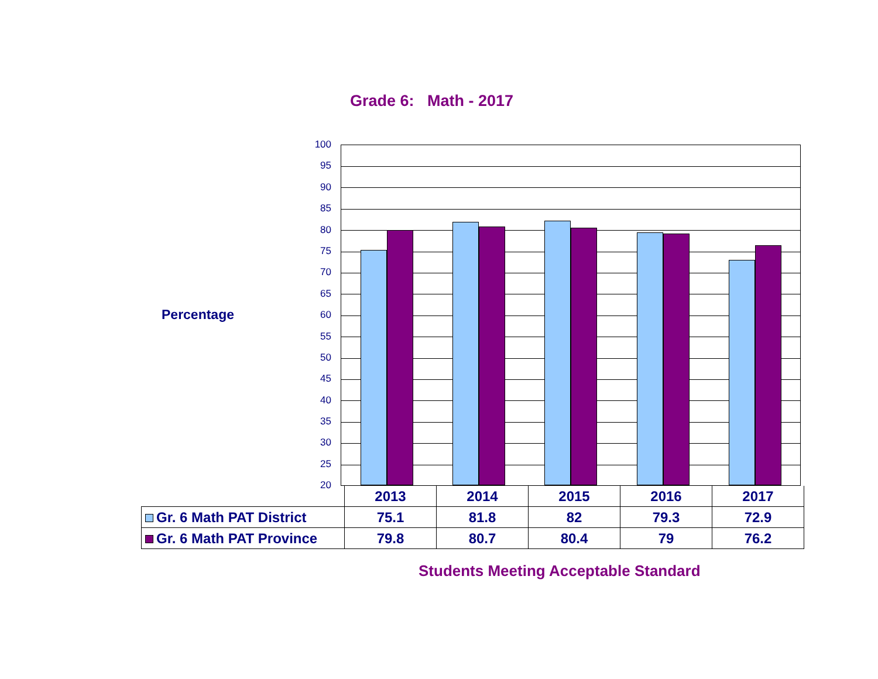Grade 6: Math - 2017
Percentage
100
95
90
85
80
75
70
65
60
55
50
45
40
35
30
25
20
| | 2013 | 2014 | 2015 | 2016 | 2017 |
| Gr. 6 Math PAT District | 75.1 | 81.8 | 82 | 79.3 | 72.9 |
| Gr. 6 Math PAT Province | 79.8 | 80.7 | 80.4 | 79 | 76.2 |
Students Meeting Acceptable Standard